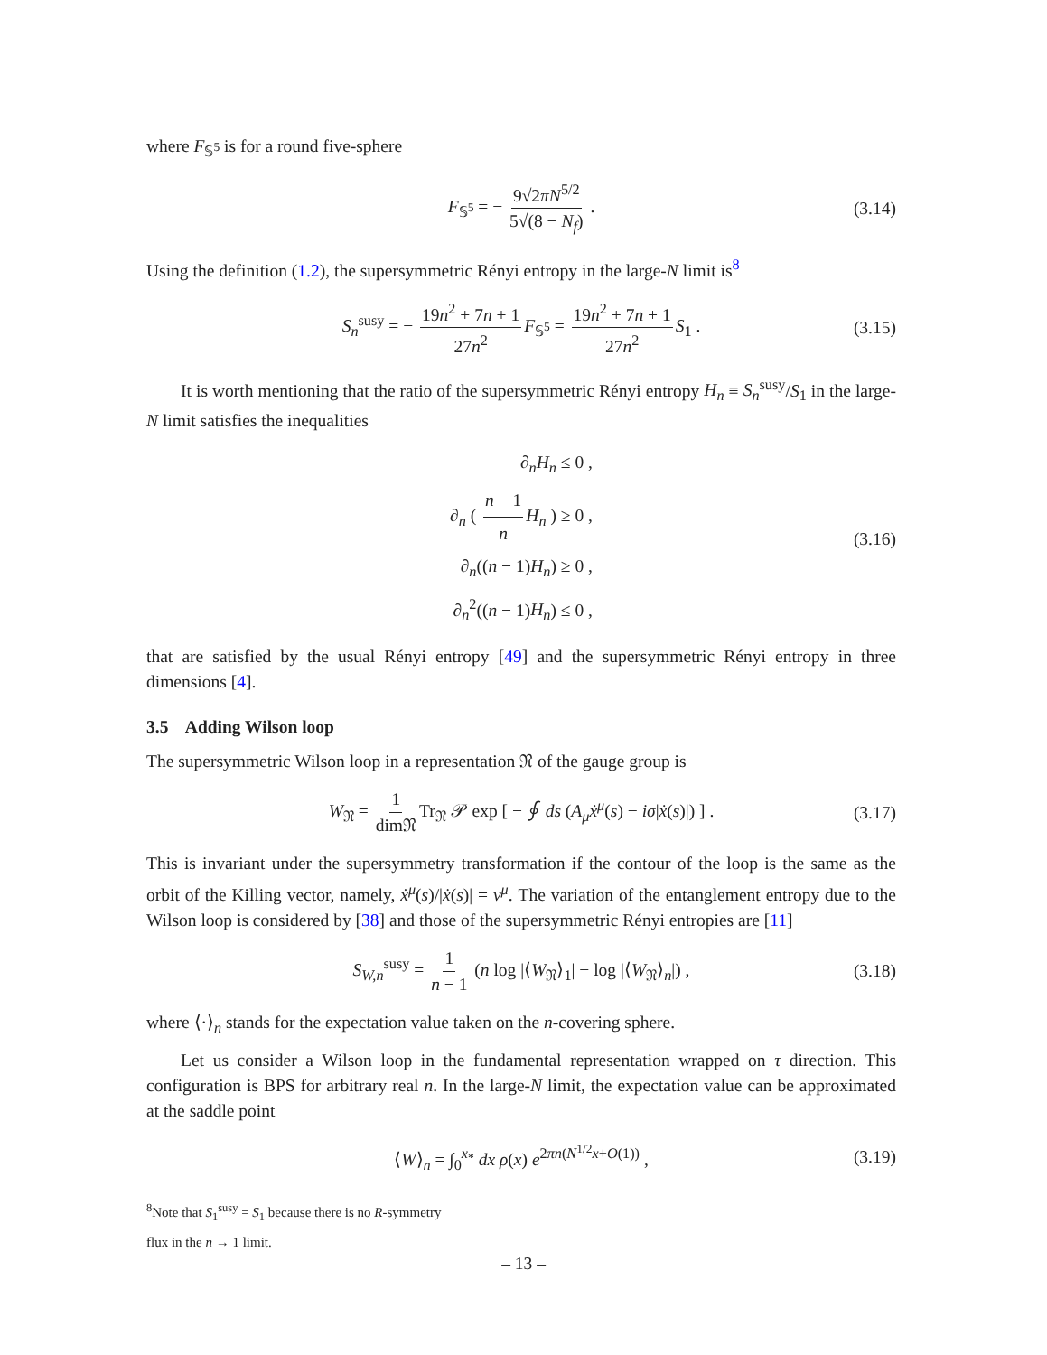where F<sub>𝕊<sup>5</sup></sub> is for a round five-sphere
F<sub>𝕊<sup>5</sup></sub> = − 9√2πN<sup>5/2</sup> 5√(8 − N<sub>f</sub>) . (3.14)
Using the definition (1.2), the supersymmetric Rényi entropy in the large-N limit is<sup>8</sup>
S<sub>n</sub><sup>susy</sup> = − 19n<sup>2</sup> + 7n + 1 27n<sup>2</sup> F<sub>𝕊<sup>5</sup></sub> = 19n<sup>2</sup> + 7n + 1 27n<sup>2</sup> S<sub>1</sub> . (3.15)
It is worth mentioning that the ratio of the supersymmetric Rényi entropy H<sub>n</sub> ≡ S<sub>n</sub><sup>susy</sup>/S<sub>1</sub> in the large-N limit satisfies the inequalities
∂<sub>n</sub>H<sub>n</sub> ≤ 0 ,
∂<sub>n</sub> ( n − 1 n H<sub>n</sub> ) ≥ 0 ,
∂<sub>n</sub>((n − 1)H<sub>n</sub>) ≥ 0 ,
∂<sub>n</sub><sup>2</sup>((n − 1)H<sub>n</sub>) ≤ 0 ,
(3.16)
that are satisfied by the usual Rényi entropy [49] and the supersymmetric Rényi entropy in three dimensions [4].
3.5 Adding Wilson loop
The supersymmetric Wilson loop in a representation 𝔑 of the gauge group is
W<sub>𝔑</sub> = 1 dim𝔑 Tr<sub>𝔑</sub> 𝒫 exp [ − ∮ ds (A<sub>μ</sub>ẋ<sup>μ</sup>(s) − iσ|ẋ(s)|) ] . (3.17)
This is invariant under the supersymmetry transformation if the contour of the loop is the same as the orbit of the Killing vector, namely, ẋ<sup>μ</sup>(s)/|ẋ(s)| = v<sup>μ</sup>. The variation of the entanglement entropy due to the Wilson loop is considered by [38] and those of the supersymmetric Rényi entropies are [11]
S<sub>W,n</sub><sup>susy</sup> = 1 n − 1 (n log |⟨W<sub>𝔑</sub>⟩<sub>1</sub>| − log |⟨W<sub>𝔑</sub>⟩<sub>n</sub>|) , (3.18)
where ⟨·⟩<sub>n</sub> stands for the expectation value taken on the n-covering sphere.
Let us consider a Wilson loop in the fundamental representation wrapped on τ direction. This configuration is BPS for arbitrary real n. In the large-N limit, the expectation value can be approximated at the saddle point
⟨W⟩<sub>n</sub> = ∫<sub>0</sub><sup>x<sub>*</sub></sup> dx ρ(x) e<sup>2πn(N<sup>1/2</sup>x+O(1))</sup> , (3.19)
<sup>8</sup> Note that S<sub>1</sub><sup>susy</sup> = S<sub>1</sub> because there is no R-symmetry flux in the n → 1 limit.
– 13 –